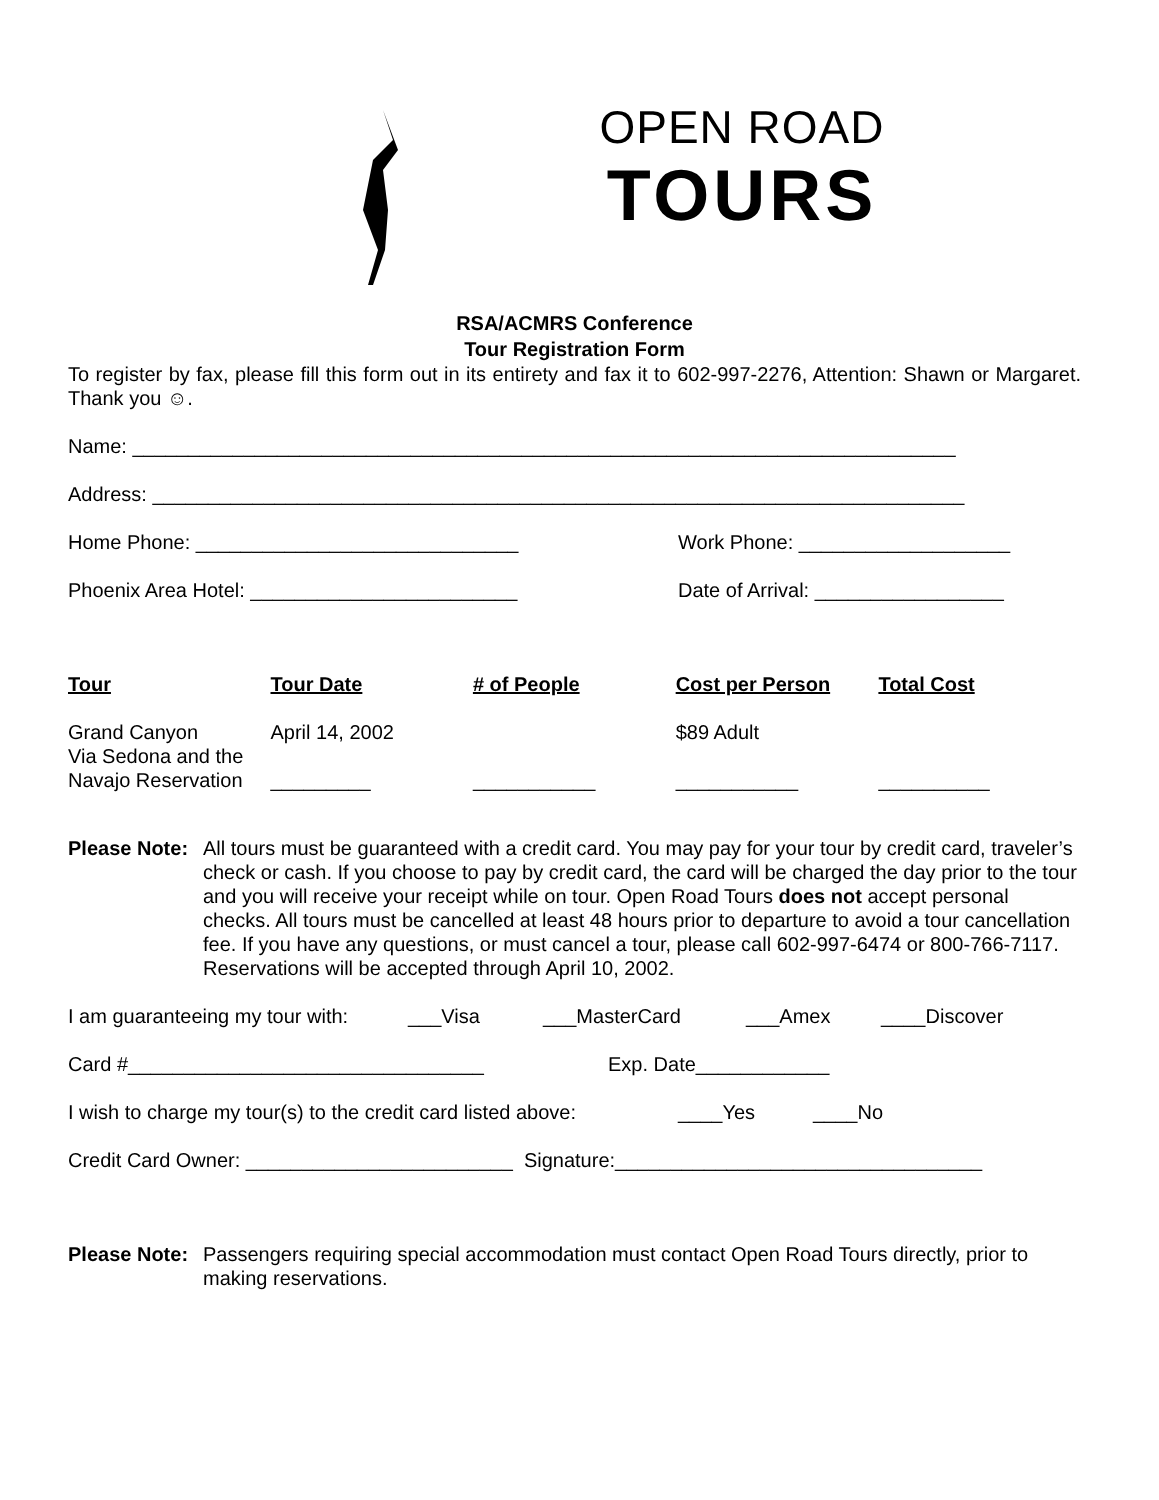OPEN ROAD
TOURS
RSA/ACMRS Conference
Tour Registration Form
To register by fax, please fill this form out in its entirety and fax it to 602-997-2276, Attention: Shawn or Margaret. Thank you ☺.
Name: __________________________________________________________________________
Address: _________________________________________________________________________
Home Phone: _____________________________ Work Phone: ___________________
Phoenix Area Hotel: ________________________ Date of Arrival: _________________
| Tour | Tour Date | # of People | Cost per Person | Total Cost |
| --- | --- | --- | --- | --- |
| Grand Canyon Via Sedona and the Navajo Reservation | April 14, 2002 _________ | ___________ | $89 Adult ___________ | __________ |
Please Note: All tours must be guaranteed with a credit card. You may pay for your tour by credit card, traveler’s check or cash. If you choose to pay by credit card, the card will be charged the day prior to the tour and you will receive your receipt while on tour. Open Road Tours does not accept personal checks. All tours must be cancelled at least 48 hours prior to departure to avoid a tour cancellation fee. If you have any questions, or must cancel a tour, please call 602-997-6474 or 800-766-7117. Reservations will be accepted through April 10, 2002.
I am guaranteeing my tour with: ___Visa ___MasterCard ___Amex ____Discover
Card #________________________________ Exp. Date____________
I wish to charge my tour(s) to the credit card listed above: ____Yes ____No
Credit Card Owner: ________________________ Signature:_________________________________
Please Note: Passengers requiring special accommodation must contact Open Road Tours directly, prior to making reservations.